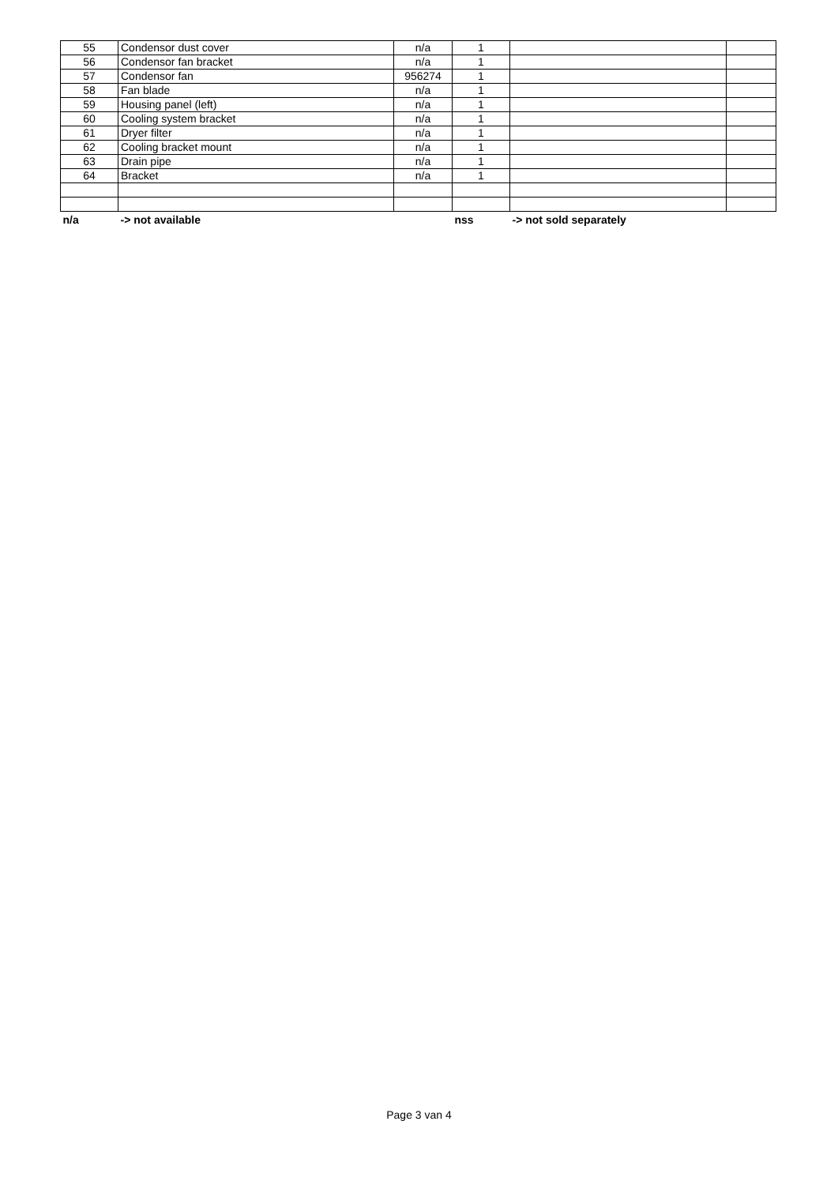| 55 | Condensor dust cover | n/a | 1 | | |
| 56 | Condensor fan bracket | n/a | 1 | | |
| 57 | Condensor fan | 956274 | 1 | | |
| 58 | Fan blade | n/a | 1 | | |
| 59 | Housing panel (left) | n/a | 1 | | |
| 60 | Cooling system bracket | n/a | 1 | | |
| 61 | Dryer filter | n/a | 1 | | |
| 62 | Cooling bracket mount | n/a | 1 | | |
| 63 | Drain pipe | n/a | 1 | | |
| 64 | Bracket | n/a | 1 | | |
| n/a | -> not available | | nss | -> not sold separately | |
Page 3 van 4